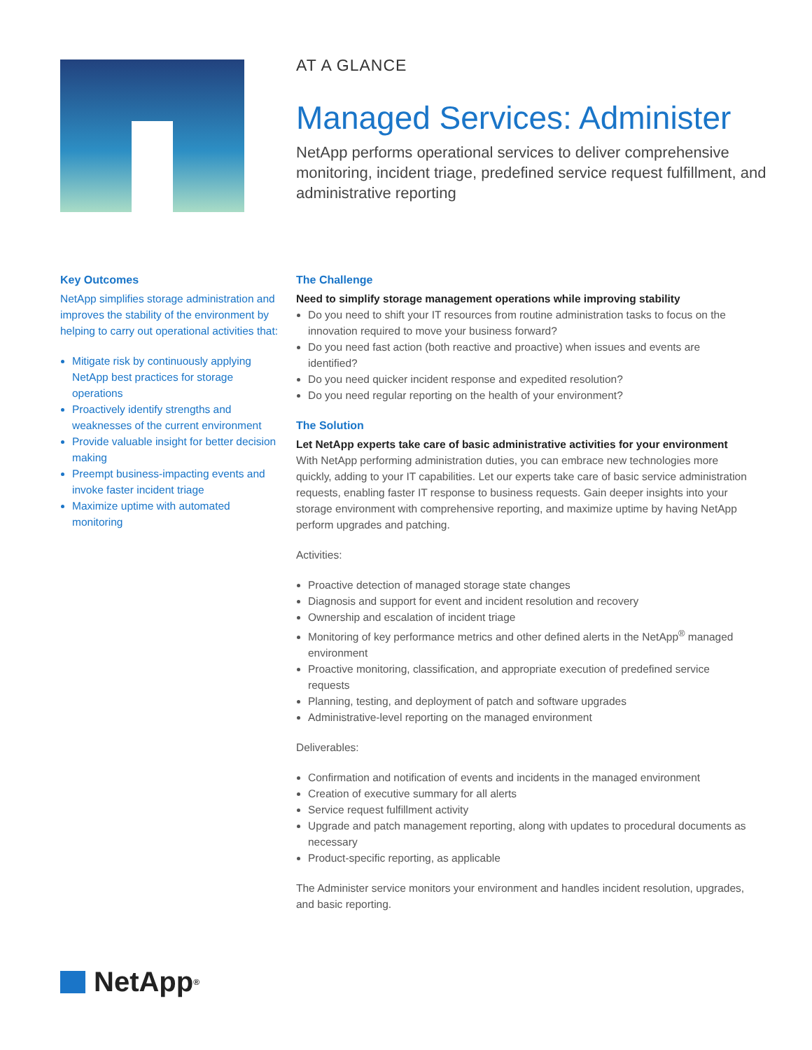AT A GLANCE
Managed Services: Administer
NetApp performs operational services to deliver comprehensive monitoring, incident triage, predefined service request fulfillment, and administrative reporting
Key Outcomes
NetApp simplifies storage administration and improves the stability of the environment by helping to carry out operational activities that:
Mitigate risk by continuously applying NetApp best practices for storage operations
Proactively identify strengths and weaknesses of the current environment
Provide valuable insight for better decision making
Preempt business-impacting events and invoke faster incident triage
Maximize uptime with automated monitoring
The Challenge
Need to simplify storage management operations while improving stability
Do you need to shift your IT resources from routine administration tasks to focus on the innovation required to move your business forward?
Do you need fast action (both reactive and proactive) when issues and events are identified?
Do you need quicker incident response and expedited resolution?
Do you need regular reporting on the health of your environment?
The Solution
Let NetApp experts take care of basic administrative activities for your environment
With NetApp performing administration duties, you can embrace new technologies more quickly, adding to your IT capabilities. Let our experts take care of basic service administration requests, enabling faster IT response to business requests. Gain deeper insights into your storage environment with comprehensive reporting, and maximize uptime by having NetApp perform upgrades and patching.
Activities:
Proactive detection of managed storage state changes
Diagnosis and support for event and incident resolution and recovery
Ownership and escalation of incident triage
Monitoring of key performance metrics and other defined alerts in the NetApp<sup>®</sup> managed environment
Proactive monitoring, classification, and appropriate execution of predefined service requests
Planning, testing, and deployment of patch and software upgrades
Administrative-level reporting on the managed environment
Deliverables:
Confirmation and notification of events and incidents in the managed environment
Creation of executive summary for all alerts
Service request fulfillment activity
Upgrade and patch management reporting, along with updates to procedural documents as necessary
Product-specific reporting, as applicable
The Administer service monitors your environment and handles incident resolution, upgrades, and basic reporting.
NetApp<sup>®</sup>